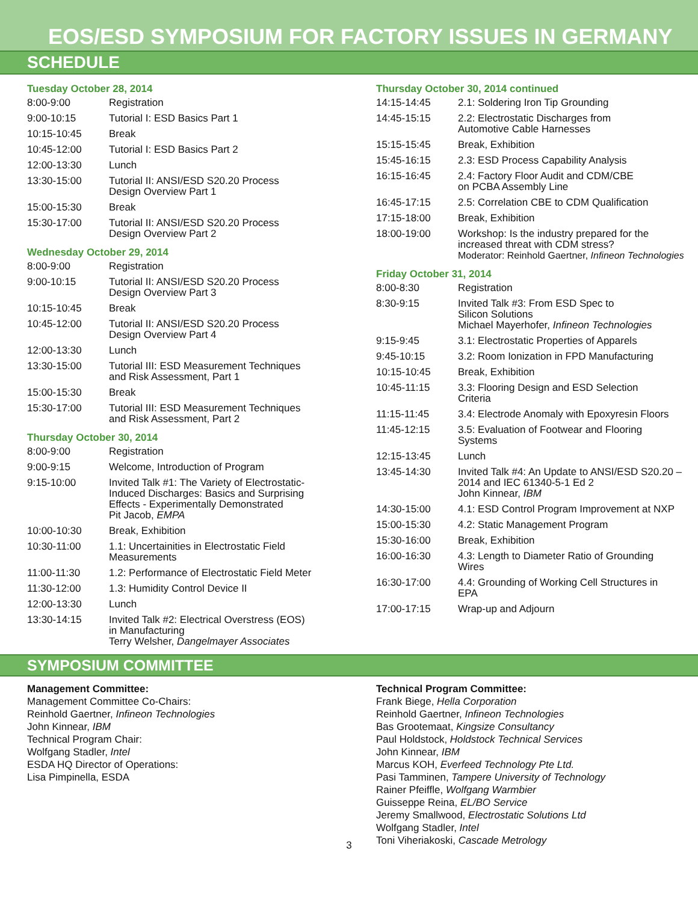EOS/ESD SYMPOSIUM FOR FACTORY ISSUES IN GERMANY
SCHEDULE
Tuesday October 28, 2014
| 8:00-9:00 | Registration |
| 9:00-10:15 | Tutorial I: ESD Basics Part 1 |
| 10:15-10:45 | Break |
| 10:45-12:00 | Tutorial I: ESD Basics Part 2 |
| 12:00-13:30 | Lunch |
| 13:30-15:00 | Tutorial II: ANSI/ESD S20.20 Process Design Overview Part 1 |
| 15:00-15:30 | Break |
| 15:30-17:00 | Tutorial II: ANSI/ESD S20.20 Process Design Overview Part 2 |
Wednesday October 29, 2014
| 8:00-9:00 | Registration |
| 9:00-10:15 | Tutorial II: ANSI/ESD S20.20 Process Design Overview Part 3 |
| 10:15-10:45 | Break |
| 10:45-12:00 | Tutorial II: ANSI/ESD S20.20 Process Design Overview Part 4 |
| 12:00-13:30 | Lunch |
| 13:30-15:00 | Tutorial III: ESD Measurement Techniques and Risk Assessment, Part 1 |
| 15:00-15:30 | Break |
| 15:30-17:00 | Tutorial III: ESD Measurement Techniques and Risk Assessment, Part 2 |
Thursday October 30, 2014
| 8:00-9:00 | Registration |
| 9:00-9:15 | Welcome, Introduction of Program |
| 9:15-10:00 | Invited Talk #1: The Variety of Electrostatic- Induced Discharges: Basics and Surprising Effects - Experimentally Demonstrated Pit Jacob, EMPA |
| 10:00-10:30 | Break, Exhibition |
| 10:30-11:00 | 1.1: Uncertainities in Electrostatic Field Measurements |
| 11:00-11:30 | 1.2: Performance of Electrostatic Field Meter |
| 11:30-12:00 | 1.3: Humidity Control Device II |
| 12:00-13:30 | Lunch |
| 13:30-14:15 | Invited Talk #2: Electrical Overstress (EOS) in Manufacturing Terry Welsher, Dangelmayer Associates |
Thursday October 30, 2014 continued
| 14:15-14:45 | 2.1: Soldering Iron Tip Grounding |
| 14:45-15:15 | 2.2: Electrostatic Discharges from Automotive Cable Harnesses |
| 15:15-15:45 | Break, Exhibition |
| 15:45-16:15 | 2.3: ESD Process Capability Analysis |
| 16:15-16:45 | 2.4: Factory Floor Audit and CDM/CBE on PCBA Assembly Line |
| 16:45-17:15 | 2.5: Correlation CBE to CDM Qualification |
| 17:15-18:00 | Break, Exhibition |
| 18:00-19:00 | Workshop: Is the industry prepared for the increased threat with CDM stress? Moderator: Reinhold Gaertner, Infineon Technologies |
Friday October 31, 2014
| 8:00-8:30 | Registration |
| 8:30-9:15 | Invited Talk #3: From ESD Spec to Silicon Solutions Michael Mayerhofer, Infineon Technologies |
| 9:15-9:45 | 3.1: Electrostatic Properties of Apparels |
| 9:45-10:15 | 3.2: Room Ionization in FPD Manufacturing |
| 10:15-10:45 | Break, Exhibition |
| 10:45-11:15 | 3.3: Flooring Design and ESD Selection Criteria |
| 11:15-11:45 | 3.4: Electrode Anomaly with Epoxyresin Floors |
| 11:45-12:15 | 3.5: Evaluation of Footwear and Flooring Systems |
| 12:15-13:45 | Lunch |
| 13:45-14:30 | Invited Talk #4: An Update to ANSI/ESD S20.20 – 2014 and IEC 61340-5-1 Ed 2 John Kinnear, IBM |
| 14:30-15:00 | 4.1: ESD Control Program Improvement at NXP |
| 15:00-15:30 | 4.2: Static Management Program |
| 15:30-16:00 | Break, Exhibition |
| 16:00-16:30 | 4.3: Length to Diameter Ratio of Grounding Wires |
| 16:30-17:00 | 4.4: Grounding of Working Cell Structures in EPA |
| 17:00-17:15 | Wrap-up and Adjourn |
SYMPOSIUM COMMITTEE
Management Committee:
Management Committee Co-Chairs:
Reinhold Gaertner, Infineon Technologies
John Kinnear, IBM
Technical Program Chair:
Wolfgang Stadler, Intel
ESDA HQ Director of Operations:
Lisa Pimpinella, ESDA
Technical Program Committee:
Frank Biege, Hella Corporation
Reinhold Gaertner, Infineon Technologies
Bas Grootemaat, Kingsize Consultancy
Paul Holdstock, Holdstock Technical Services
John Kinnear, IBM
Marcus KOH, Everfeed Technology Pte Ltd.
Pasi Tamminen, Tampere University of Technology
Rainer Pfeiffle, Wolfgang Warmbier
Guisseppe Reina, EL/BO Service
Jeremy Smallwood, Electrostatic Solutions Ltd
Wolfgang Stadler, Intel
Toni Viheriakoski, Cascade Metrology
3